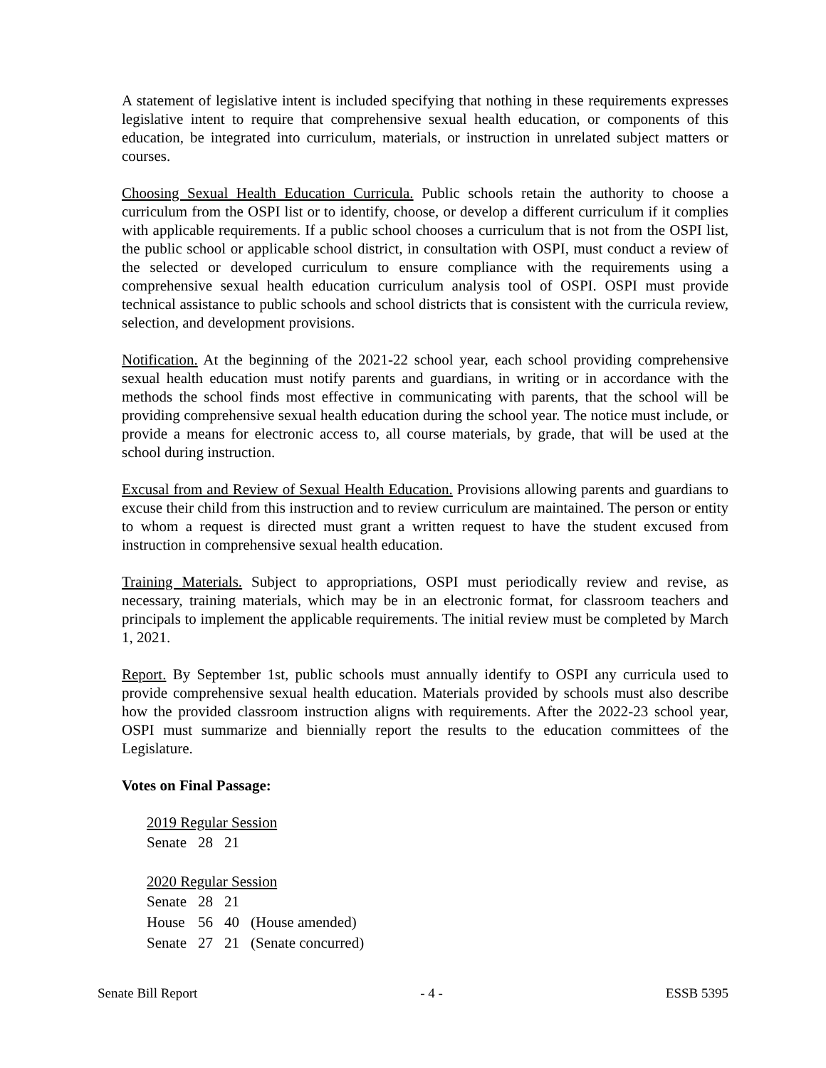A statement of legislative intent is included specifying that nothing in these requirements expresses legislative intent to require that comprehensive sexual health education, or components of this education, be integrated into curriculum, materials, or instruction in unrelated subject matters or courses.
Choosing Sexual Health Education Curricula. Public schools retain the authority to choose a curriculum from the OSPI list or to identify, choose, or develop a different curriculum if it complies with applicable requirements. If a public school chooses a curriculum that is not from the OSPI list, the public school or applicable school district, in consultation with OSPI, must conduct a review of the selected or developed curriculum to ensure compliance with the requirements using a comprehensive sexual health education curriculum analysis tool of OSPI. OSPI must provide technical assistance to public schools and school districts that is consistent with the curricula review, selection, and development provisions.
Notification. At the beginning of the 2021-22 school year, each school providing comprehensive sexual health education must notify parents and guardians, in writing or in accordance with the methods the school finds most effective in communicating with parents, that the school will be providing comprehensive sexual health education during the school year. The notice must include, or provide a means for electronic access to, all course materials, by grade, that will be used at the school during instruction.
Excusal from and Review of Sexual Health Education. Provisions allowing parents and guardians to excuse their child from this instruction and to review curriculum are maintained. The person or entity to whom a request is directed must grant a written request to have the student excused from instruction in comprehensive sexual health education.
Training Materials. Subject to appropriations, OSPI must periodically review and revise, as necessary, training materials, which may be in an electronic format, for classroom teachers and principals to implement the applicable requirements. The initial review must be completed by March 1, 2021.
Report. By September 1st, public schools must annually identify to OSPI any curricula used to provide comprehensive sexual health education. Materials provided by schools must also describe how the provided classroom instruction aligns with requirements. After the 2022-23 school year, OSPI must summarize and biennially report the results to the education committees of the Legislature.
Votes on Final Passage:
2019 Regular Session
| Senate | 28 | 21 | |
2020 Regular Session
| Senate | 28 | 21 | |
| House | 56 | 40 | (House amended) |
| Senate | 27 | 21 | (Senate concurred) |
Senate Bill Report - 4 - ESSB 5395